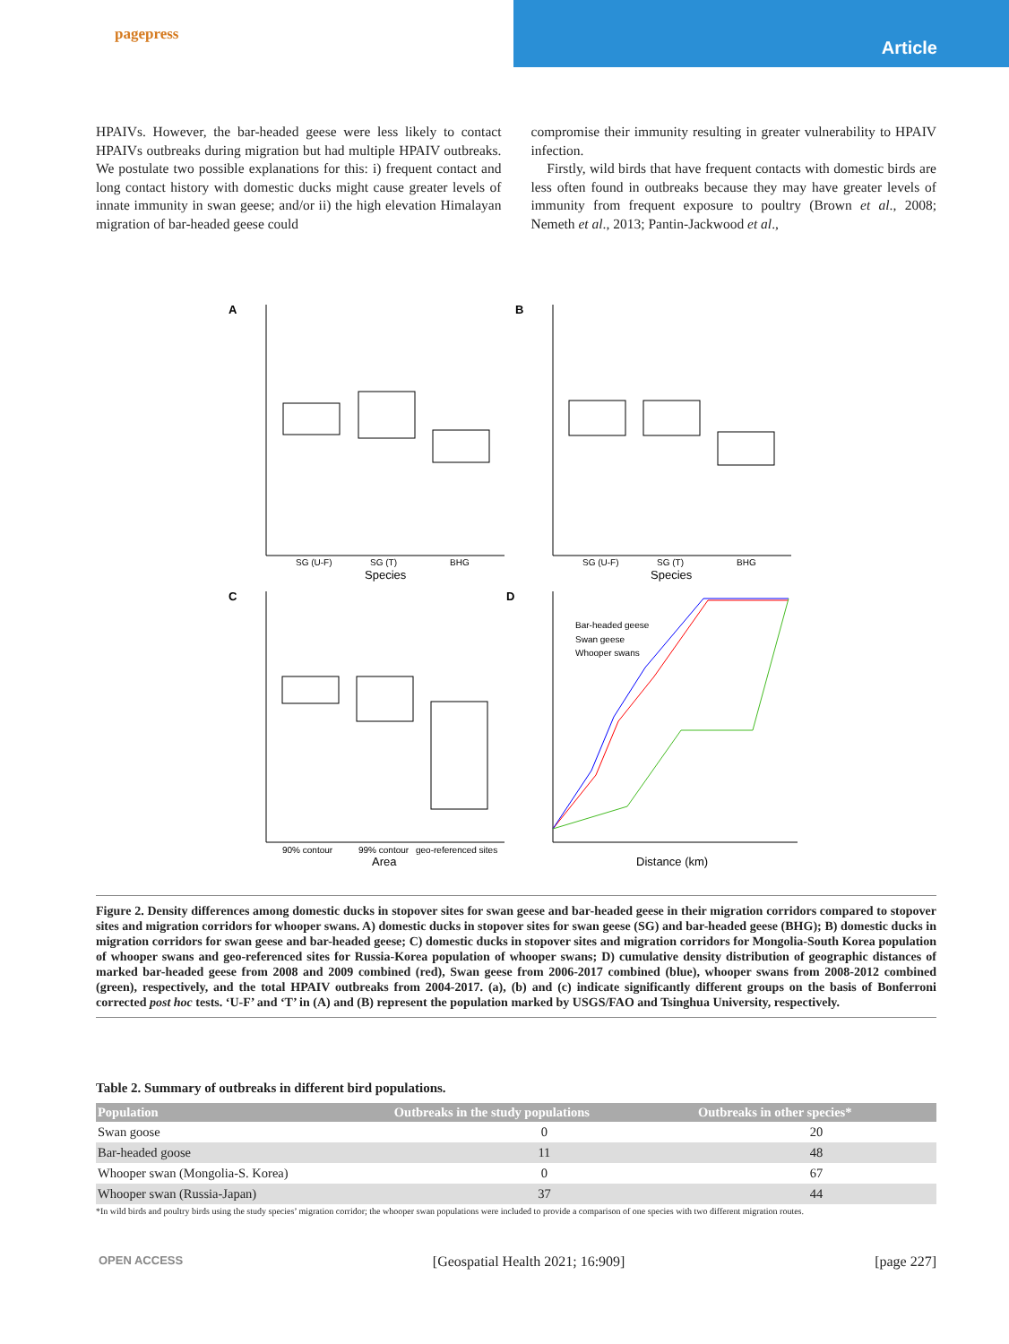pagepress
Article
HPAIVs. However, the bar-headed geese were less likely to contact HPAIVs outbreaks during migration but had multiple HPAIV outbreaks. We postulate two possible explanations for this: i) frequent contact and long contact history with domestic ducks might cause greater levels of innate immunity in swan geese; and/or ii) the high elevation Himalayan migration of bar-headed geese could
compromise their immunity resulting in greater vulnerability to HPAIV infection.
Firstly, wild birds that have frequent contacts with domestic birds are less often found in outbreaks because they may have greater levels of immunity from frequent exposure to poultry (Brown et al., 2008; Nemeth et al., 2013; Pantin-Jackwood et al.,
A
B
C
D
SG (U-F)
SG (T)
BHG
Species
SG (U-F)
SG (T)
BHG
Species
90% contour
99% contour
geo-referenced sites
Area
Bar-headed geese
Swan geese
Whooper swans
Distance (km)
Figure 2. Density differences among domestic ducks in stopover sites for swan geese and bar-headed geese in their migration corridors compared to stopover sites and migration corridors for whooper swans. A) domestic ducks in stopover sites for swan geese (SG) and bar-headed geese (BHG); B) domestic ducks in migration corridors for swan geese and bar-headed geese; C) domestic ducks in stopover sites and migration corridors for Mongolia-South Korea population of whooper swans and geo-referenced sites for Russia-Korea population of whooper swans; D) cumulative density distribution of geographic distances of marked bar-headed geese from 2008 and 2009 combined (red), Swan geese from 2006-2017 combined (blue), whooper swans from 2008-2012 combined (green), respectively, and the total HPAIV outbreaks from 2004-2017. (a), (b) and (c) indicate significantly different groups on the basis of Bonferroni corrected post hoc tests. ‘U-F’ and ‘T’ in (A) and (B) represent the population marked by USGS/FAO and Tsinghua University, respectively.
Table 2. Summary of outbreaks in different bird populations.
| Population | Outbreaks in the study populations | Outbreaks in other species* |
| --- | --- | --- |
| Swan goose | 0 | 20 |
| Bar-headed goose | 11 | 48 |
| Whooper swan (Mongolia-S. Korea) | 0 | 67 |
| Whooper swan (Russia-Japan) | 37 | 44 |
*In wild birds and poultry birds using the study species’ migration corridor; the whooper swan populations were included to provide a comparison of one species with two different migration routes.
OPEN ACCESS [Geospatial Health 2021; 16:909] [page 227]